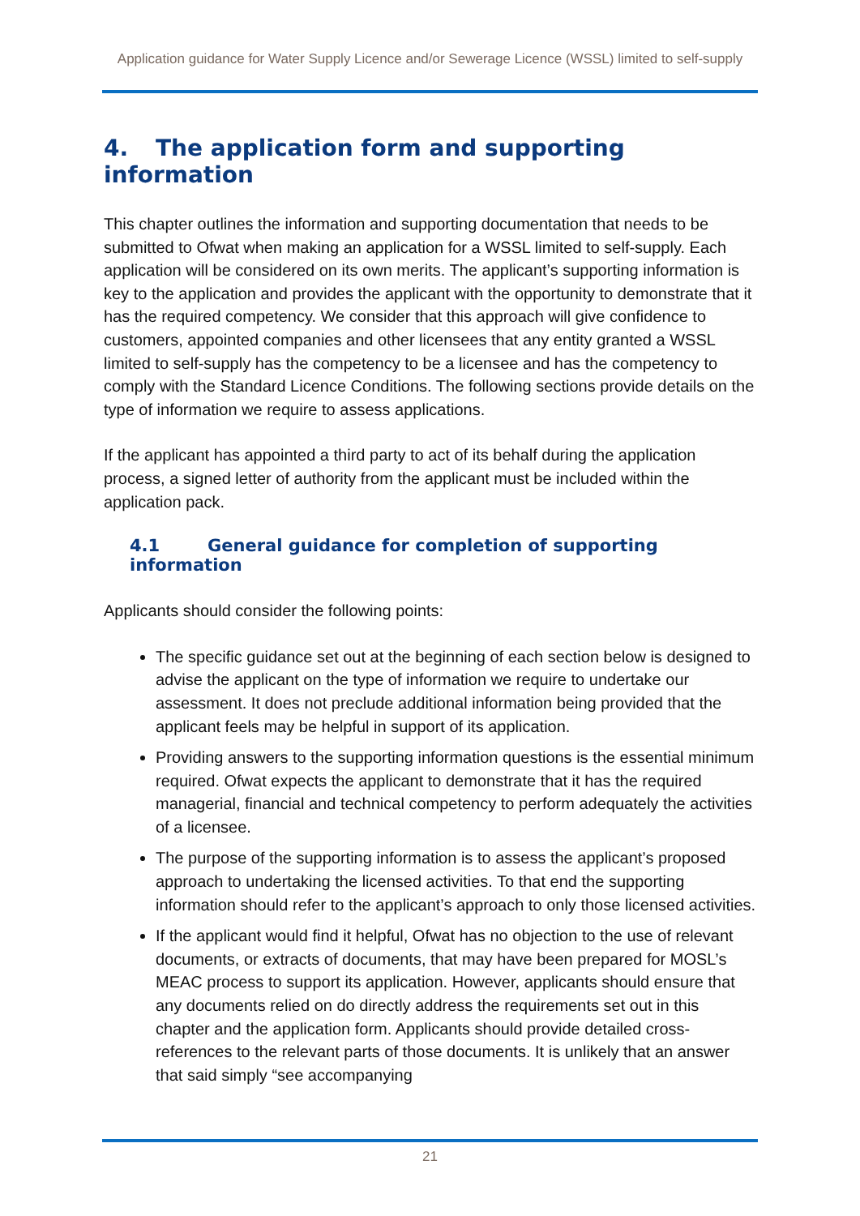Application guidance for Water Supply Licence and/or Sewerage Licence (WSSL) limited to self-supply
4. The application form and supporting information
This chapter outlines the information and supporting documentation that needs to be submitted to Ofwat when making an application for a WSSL limited to self-supply. Each application will be considered on its own merits. The applicant’s supporting information is key to the application and provides the applicant with the opportunity to demonstrate that it has the required competency. We consider that this approach will give confidence to customers, appointed companies and other licensees that any entity granted a WSSL limited to self-supply has the competency to be a licensee and has the competency to comply with the Standard Licence Conditions. The following sections provide details on the type of information we require to assess applications.
If the applicant has appointed a third party to act of its behalf during the application process, a signed letter of authority from the applicant must be included within the application pack.
4.1 General guidance for completion of supporting information
Applicants should consider the following points:
The specific guidance set out at the beginning of each section below is designed to advise the applicant on the type of information we require to undertake our assessment. It does not preclude additional information being provided that the applicant feels may be helpful in support of its application.
Providing answers to the supporting information questions is the essential minimum required. Ofwat expects the applicant to demonstrate that it has the required managerial, financial and technical competency to perform adequately the activities of a licensee.
The purpose of the supporting information is to assess the applicant’s proposed approach to undertaking the licensed activities. To that end the supporting information should refer to the applicant’s approach to only those licensed activities.
If the applicant would find it helpful, Ofwat has no objection to the use of relevant documents, or extracts of documents, that may have been prepared for MOSL’s MEAC process to support its application. However, applicants should ensure that any documents relied on do directly address the requirements set out in this chapter and the application form. Applicants should provide detailed cross-references to the relevant parts of those documents. It is unlikely that an answer that said simply “see accompanying
21